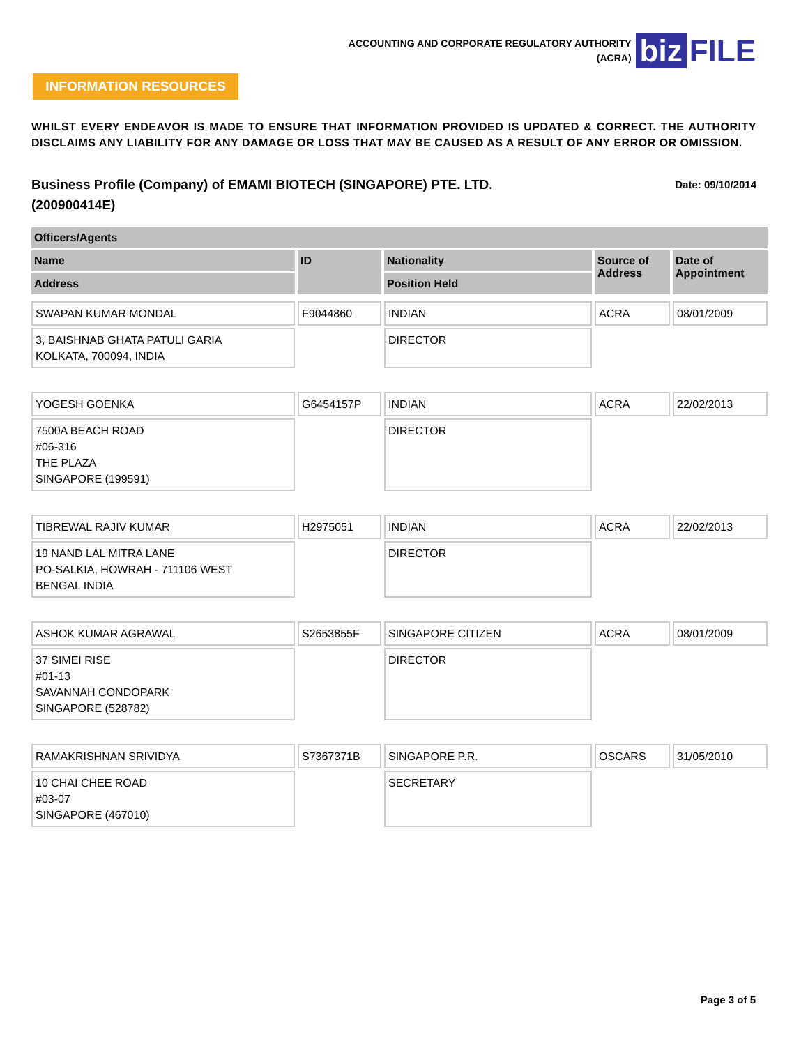ACCOUNTING AND CORPORATE REGULATORY AUTHORITY
(ACRA)
biz FILE
INFORMATION RESOURCES
WHILST EVERY ENDEAVOR IS MADE TO ENSURE THAT INFORMATION PROVIDED IS UPDATED & CORRECT. THE AUTHORITY DISCLAIMS ANY LIABILITY FOR ANY DAMAGE OR LOSS THAT MAY BE CAUSED AS A RESULT OF ANY ERROR OR OMISSION.
Date: 09/10/2014 Business Profile (Company) of EMAMI BIOTECH (SINGAPORE) PTE. LTD.
(200900414E)
| Officers/Agents | | | | |
| --- | --- | --- | --- | --- |
| Name | ID | Nationality | Source of Address | Date of Appointment |
| Address | | Position Held | | |
| SWAPAN KUMAR MONDAL | F9044860 | INDIAN | ACRA | 08/01/2009 |
| 3, BAISHNAB GHATA PATULI GARIA KOLKATA, 700094, INDIA | | DIRECTOR | | |
| YOGESH GOENKA | G6454157P | INDIAN | ACRA | 22/02/2013 |
| 7500A BEACH ROAD #06-316 THE PLAZA SINGAPORE (199591) | | DIRECTOR | | |
| TIBREWAL RAJIV KUMAR | H2975051 | INDIAN | ACRA | 22/02/2013 |
| 19 NAND LAL MITRA LANE PO-SALKIA, HOWRAH - 711106 WEST BENGAL INDIA | | DIRECTOR | | |
| ASHOK KUMAR AGRAWAL | S2653855F | SINGAPORE CITIZEN | ACRA | 08/01/2009 |
| 37 SIMEI RISE #01-13 SAVANNAH CONDOPARK SINGAPORE (528782) | | DIRECTOR | | |
| RAMAKRISHNAN SRIVIDYA | S7367371B | SINGAPORE P.R. | OSCARS | 31/05/2010 |
| 10 CHAI CHEE ROAD #03-07 SINGAPORE (467010) | | SECRETARY | | |
Page 3 of 5